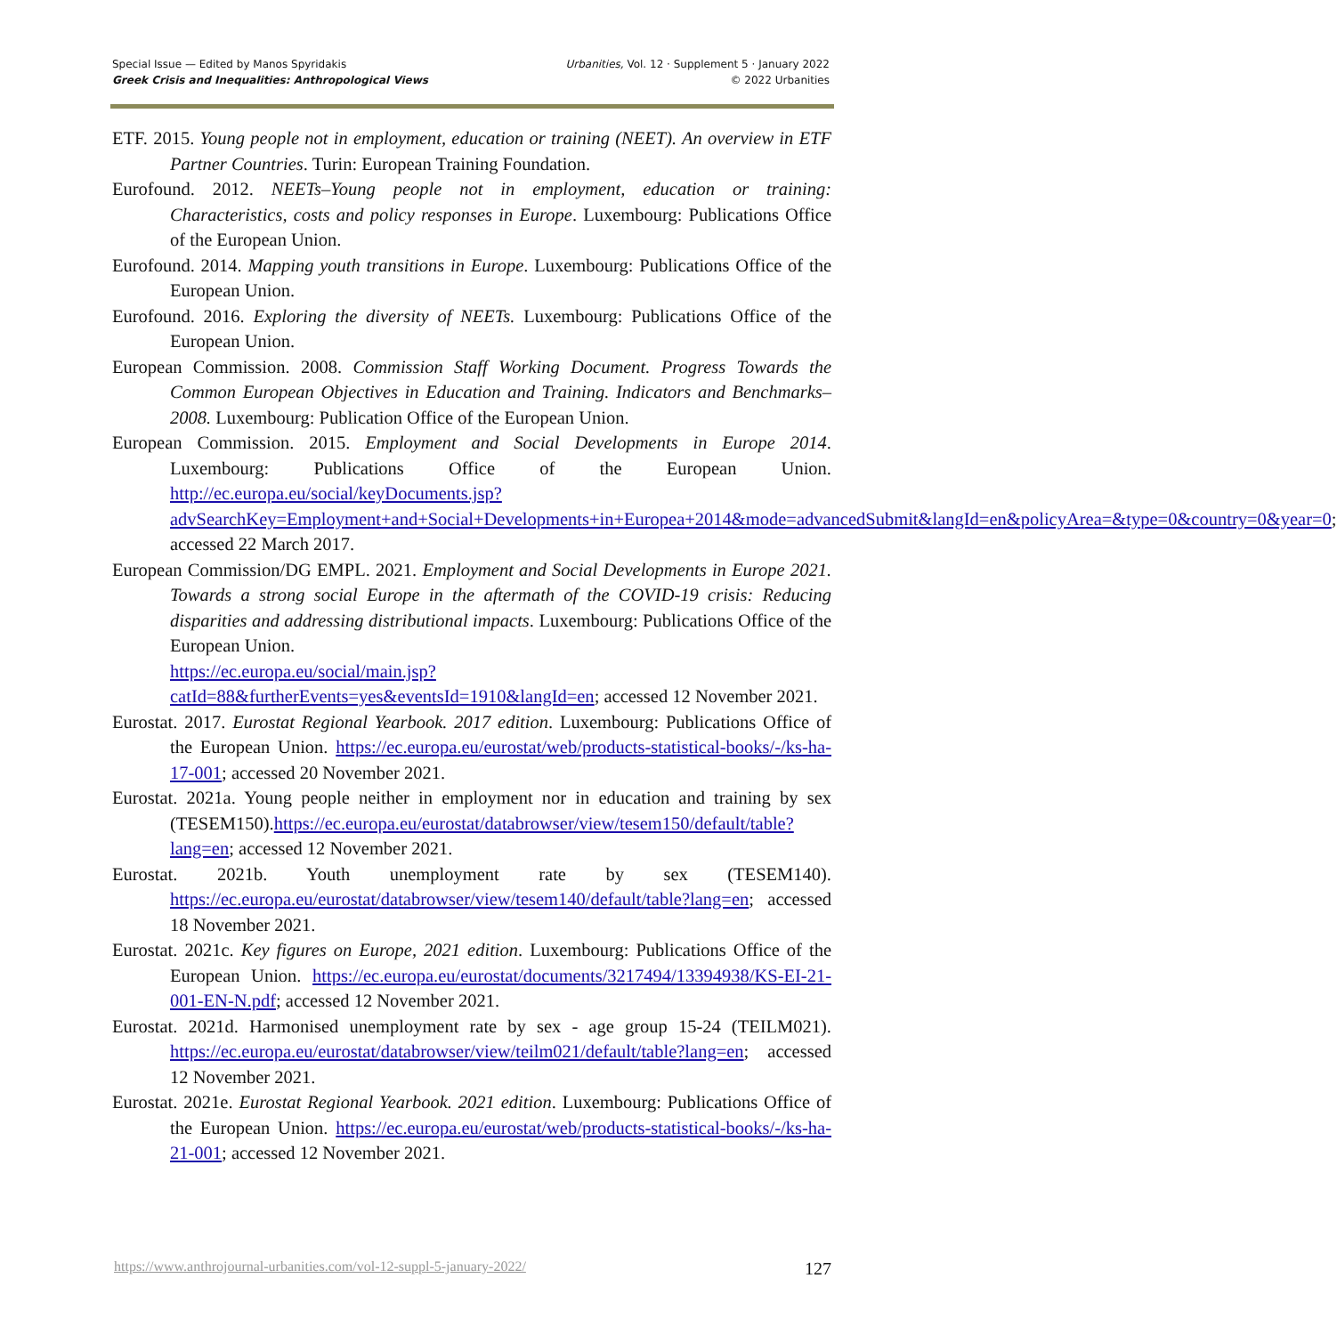Special Issue — Edited by Manos Spyridakis
Greek Crisis and Inequalities: Anthropological Views
Urbanities, Vol. 12 · Supplement 5 · January 2022
© 2022 Urbanities
ETF. 2015. Young people not in employment, education or training (NEET). An overview in ETF Partner Countries. Turin: European Training Foundation.
Eurofound. 2012. NEETs–Young people not in employment, education or training: Characteristics, costs and policy responses in Europe. Luxembourg: Publications Office of the European Union.
Eurofound. 2014. Mapping youth transitions in Europe. Luxembourg: Publications Office of the European Union.
Eurofound. 2016. Exploring the diversity of NEETs. Luxembourg: Publications Office of the European Union.
European Commission. 2008. Commission Staff Working Document. Progress Towards the Common European Objectives in Education and Training. Indicators and Benchmarks–2008. Luxembourg: Publication Office of the European Union.
European Commission. 2015. Employment and Social Developments in Europe 2014. Luxembourg: Publications Office of the European Union. http://ec.europa.eu/social/keyDocuments.jsp?advSearchKey=Employment+and+Social+Developments+in+Europea+2014&mode=advancedSubmit&langId=en&policyArea=&type=0&country=0&year=0; accessed 22 March 2017.
European Commission/DG EMPL. 2021. Employment and Social Developments in Europe 2021. Towards a strong social Europe in the aftermath of the COVID-19 crisis: Reducing disparities and addressing distributional impacts. Luxembourg: Publications Office of the European Union.
https://ec.europa.eu/social/main.jsp?catId=88&furtherEvents=yes&eventsId=1910&langId=en; accessed 12 November 2021.
Eurostat. 2017. Eurostat Regional Yearbook. 2017 edition. Luxembourg: Publications Office of the European Union. https://ec.europa.eu/eurostat/web/products-statistical-books/-/ks-ha-17-001; accessed 20 November 2021.
Eurostat. 2021a. Young people neither in employment nor in education and training by sex (TESEM150).https://ec.europa.eu/eurostat/databrowser/view/tesem150/default/table?lang=en; accessed 12 November 2021.
Eurostat. 2021b. Youth unemployment rate by sex (TESEM140). https://ec.europa.eu/eurostat/databrowser/view/tesem140/default/table?lang=en; accessed 18 November 2021.
Eurostat. 2021c. Key figures on Europe, 2021 edition. Luxembourg: Publications Office of the European Union. https://ec.europa.eu/eurostat/documents/3217494/13394938/KS-EI-21-001-EN-N.pdf; accessed 12 November 2021.
Eurostat. 2021d. Harmonised unemployment rate by sex - age group 15-24 (TEILM021). https://ec.europa.eu/eurostat/databrowser/view/teilm021/default/table?lang=en; accessed 12 November 2021.
Eurostat. 2021e. Eurostat Regional Yearbook. 2021 edition. Luxembourg: Publications Office of the European Union. https://ec.europa.eu/eurostat/web/products-statistical-books/-/ks-ha-21-001; accessed 12 November 2021.
https://www.anthrojournal-urbanities.com/vol-12-suppl-5-january-2022/ 127